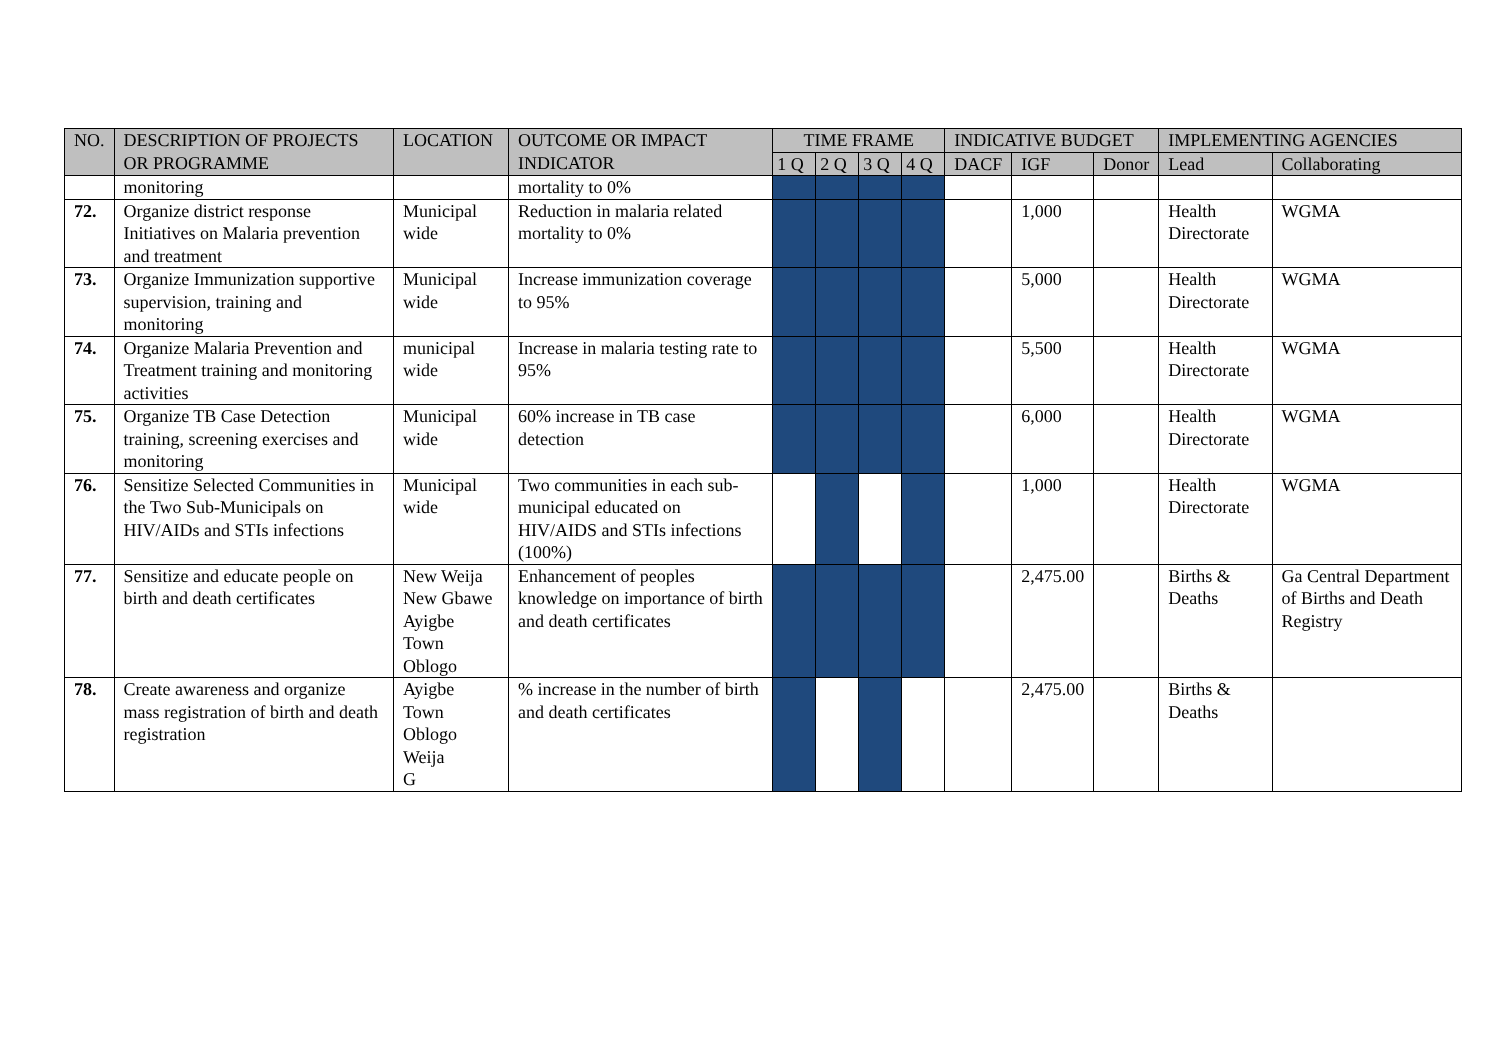| NO. | DESCRIPTION OF PROJECTS OR PROGRAMME | LOCATION | OUTCOME OR IMPACT INDICATOR | TIME FRAME | | | | INDICATIVE BUDGET | | | IMPLEMENTING AGENCIES | |
| --- | --- | --- | --- | --- | --- | --- | --- | --- | --- | --- | --- | --- |
| | | | | 1 Q | 2 Q | 3 Q | 4 Q | DACF | IGF | Donor | Lead | Collaborating |
| | monitoring | | mortality to 0% | | | | | | | | | |
| 72. | Organize district response Initiatives on Malaria prevention and treatment | Municipal wide | Reduction in malaria related mortality to 0% | | | | | | 1,000 | | Health Directorate | WGMA |
| 73. | Organize Immunization supportive supervision, training and monitoring | Municipal wide | Increase immunization coverage to 95% | | | | | | 5,000 | | Health Directorate | WGMA |
| 74. | Organize Malaria Prevention and Treatment training and monitoring activities | municipal wide | Increase in malaria testing rate to 95% | | | | | | 5,500 | | Health Directorate | WGMA |
| 75. | Organize TB Case Detection training, screening exercises and monitoring | Municipal wide | 60% increase in TB case detection | | | | | | 6,000 | | Health Directorate | WGMA |
| 76. | Sensitize Selected Communities in the Two Sub-Municipals on HIV/AIDs and STIs infections | Municipal wide | Two communities in each sub-municipal educated on HIV/AIDS and STIs infections (100%) | | | | | | 1,000 | | Health Directorate | WGMA |
| 77. | Sensitize and educate people on birth and death certificates | New Weija New Gbawe Ayigbe Town Oblogo | Enhancement of peoples knowledge on importance of birth and death certificates | | | | | | 2,475.00 | | Births & Deaths | Ga Central Department of Births and Death Registry |
| 78. | Create awareness and organize mass registration of birth and death registration | Ayigbe Town Oblogo Weija G | % increase in the number of birth and death certificates | | | | | | 2,475.00 | | Births & Deaths | |